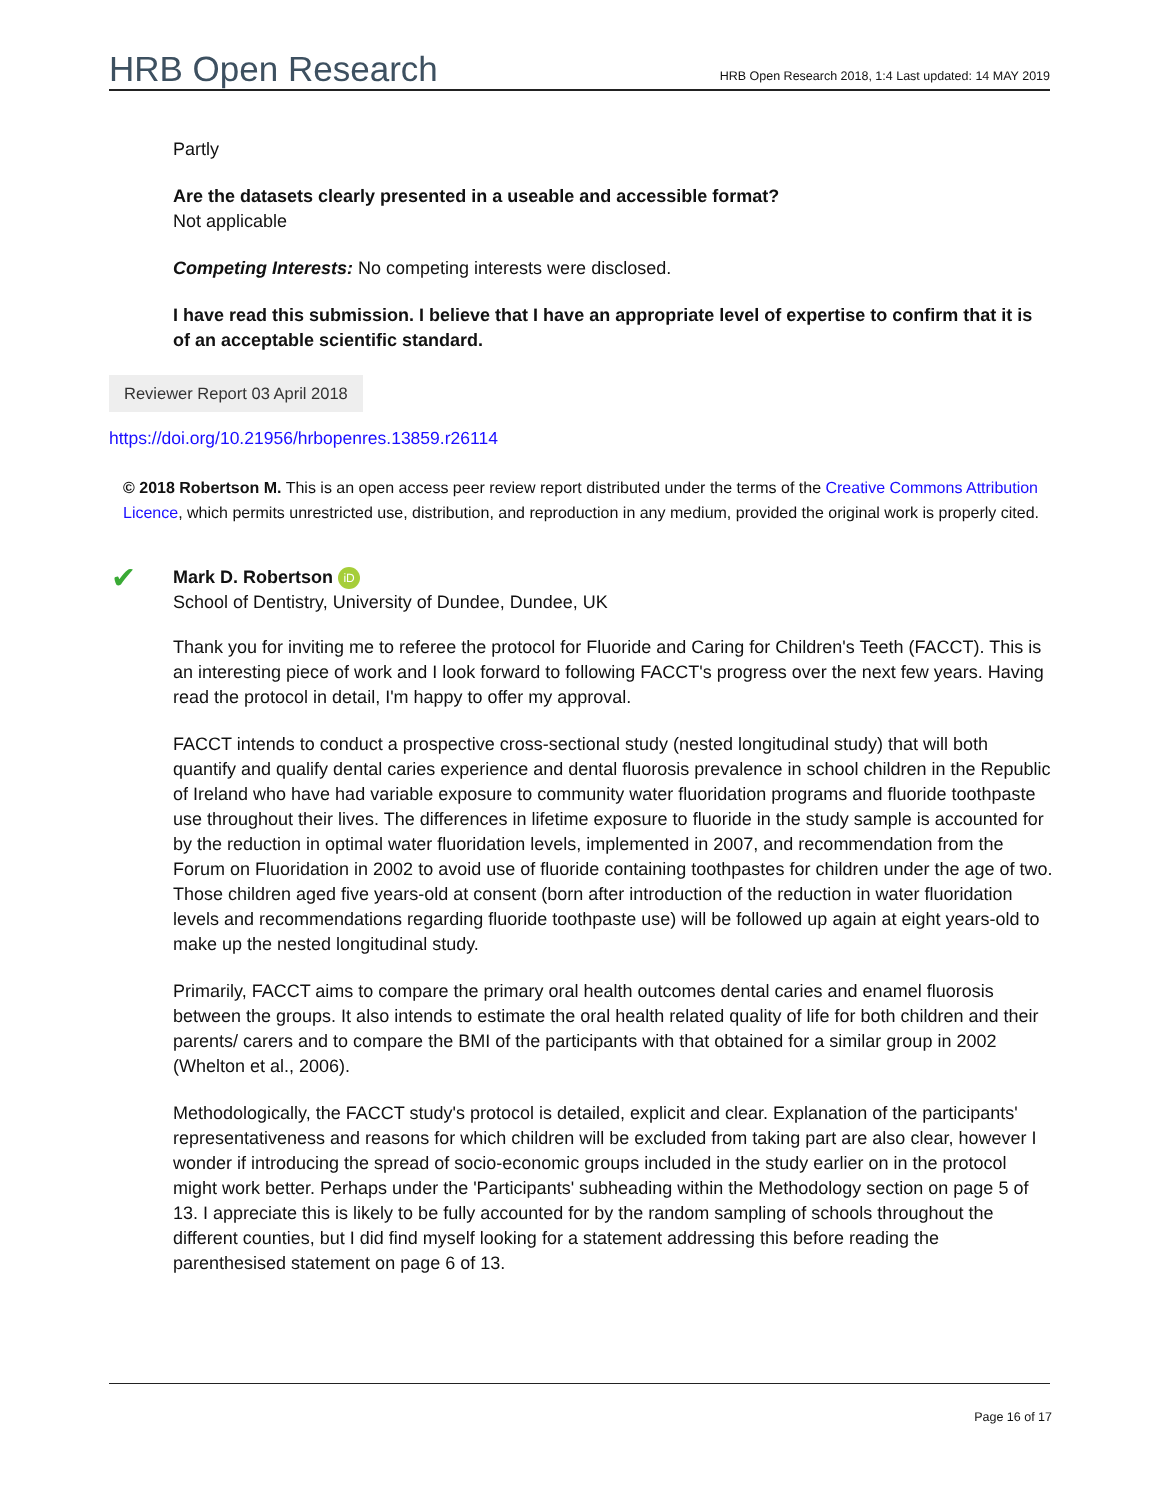HRB Open Research
HRB Open Research 2018, 1:4 Last updated: 14 MAY 2019
Partly
Are the datasets clearly presented in a useable and accessible format?
Not applicable
Competing Interests: No competing interests were disclosed.
I have read this submission. I believe that I have an appropriate level of expertise to confirm that it is of an acceptable scientific standard.
Reviewer Report 03 April 2018
https://doi.org/10.21956/hrbopenres.13859.r26114
© 2018 Robertson M. This is an open access peer review report distributed under the terms of the Creative Commons Attribution Licence, which permits unrestricted use, distribution, and reproduction in any medium, provided the original work is properly cited.
✔ Mark D. Robertson iD
School of Dentistry, University of Dundee, Dundee, UK
Thank you for inviting me to referee the protocol for Fluoride and Caring for Children's Teeth (FACCT). This is an interesting piece of work and I look forward to following FACCT's progress over the next few years. Having read the protocol in detail, I'm happy to offer my approval.
FACCT intends to conduct a prospective cross-sectional study (nested longitudinal study) that will both quantify and qualify dental caries experience and dental fluorosis prevalence in school children in the Republic of Ireland who have had variable exposure to community water fluoridation programs and fluoride toothpaste use throughout their lives. The differences in lifetime exposure to fluoride in the study sample is accounted for by the reduction in optimal water fluoridation levels, implemented in 2007, and recommendation from the Forum on Fluoridation in 2002 to avoid use of fluoride containing toothpastes for children under the age of two. Those children aged five years-old at consent (born after introduction of the reduction in water fluoridation levels and recommendations regarding fluoride toothpaste use) will be followed up again at eight years-old to make up the nested longitudinal study.
Primarily, FACCT aims to compare the primary oral health outcomes dental caries and enamel fluorosis between the groups. It also intends to estimate the oral health related quality of life for both children and their parents/ carers and to compare the BMI of the participants with that obtained for a similar group in 2002 (Whelton et al., 2006).
Methodologically, the FACCT study's protocol is detailed, explicit and clear. Explanation of the participants' representativeness and reasons for which children will be excluded from taking part are also clear, however I wonder if introducing the spread of socio-economic groups included in the study earlier on in the protocol might work better. Perhaps under the 'Participants' subheading within the Methodology section on page 5 of 13. I appreciate this is likely to be fully accounted for by the random sampling of schools throughout the different counties, but I did find myself looking for a statement addressing this before reading the parenthesised statement on page 6 of 13.
Page 16 of 17